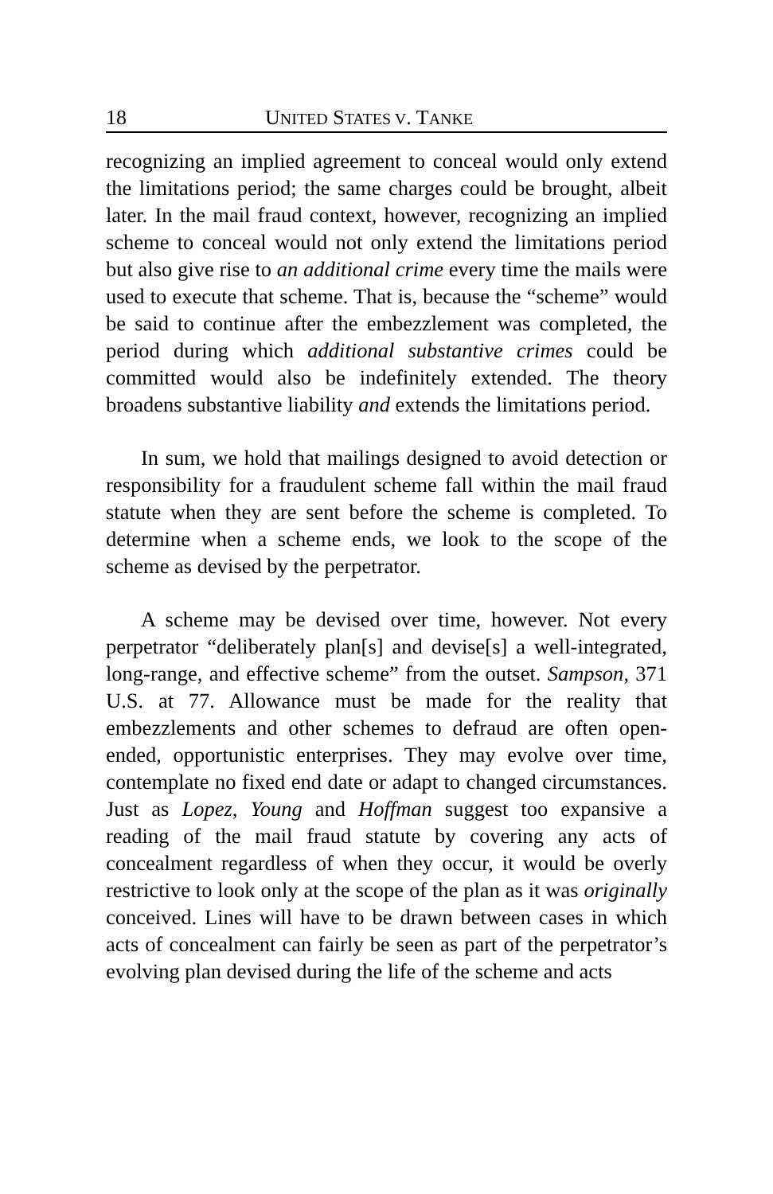18 UNITED STATES V. TANKE
recognizing an implied agreement to conceal would only extend the limitations period; the same charges could be brought, albeit later. In the mail fraud context, however, recognizing an implied scheme to conceal would not only extend the limitations period but also give rise to an additional crime every time the mails were used to execute that scheme. That is, because the “scheme” would be said to continue after the embezzlement was completed, the period during which additional substantive crimes could be committed would also be indefinitely extended. The theory broadens substantive liability and extends the limitations period.
In sum, we hold that mailings designed to avoid detection or responsibility for a fraudulent scheme fall within the mail fraud statute when they are sent before the scheme is completed. To determine when a scheme ends, we look to the scope of the scheme as devised by the perpetrator.
A scheme may be devised over time, however. Not every perpetrator “deliberately plan[s] and devise[s] a well-integrated, long-range, and effective scheme” from the outset. Sampson, 371 U.S. at 77. Allowance must be made for the reality that embezzlements and other schemes to defraud are often open-ended, opportunistic enterprises. They may evolve over time, contemplate no fixed end date or adapt to changed circumstances. Just as Lopez, Young and Hoffman suggest too expansive a reading of the mail fraud statute by covering any acts of concealment regardless of when they occur, it would be overly restrictive to look only at the scope of the plan as it was originally conceived. Lines will have to be drawn between cases in which acts of concealment can fairly be seen as part of the perpetrator’s evolving plan devised during the life of the scheme and acts